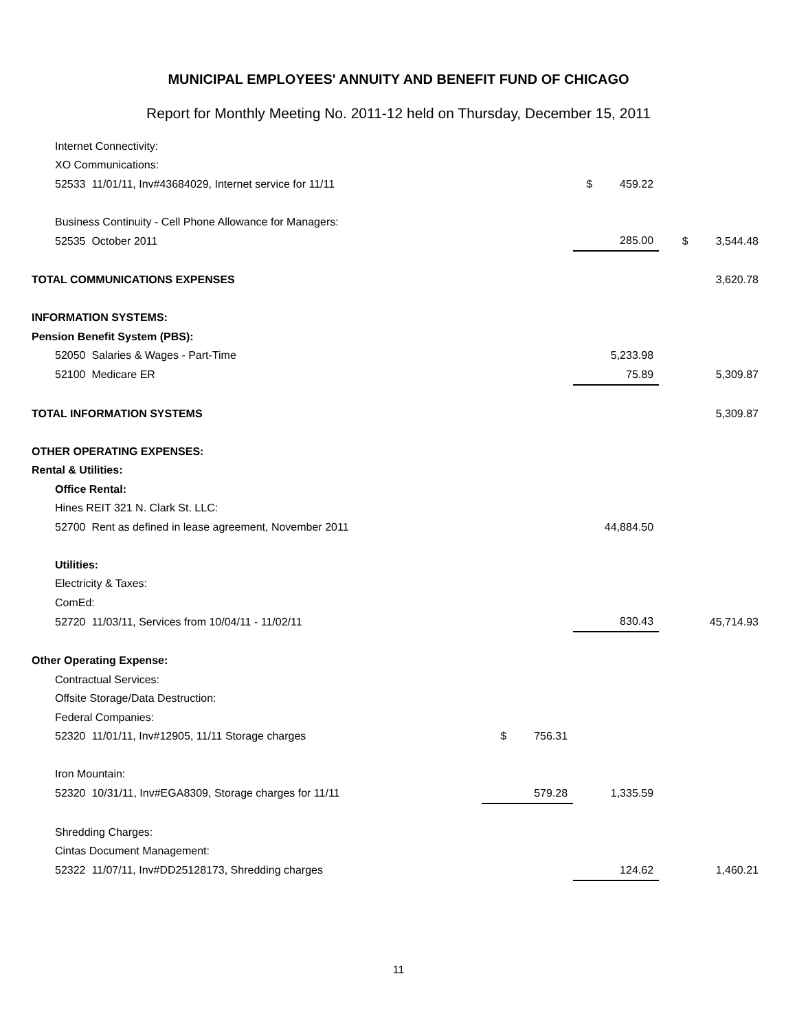MUNICIPAL EMPLOYEES' ANNUITY AND BENEFIT FUND OF CHICAGO
Report for Monthly Meeting No. 2011-12 held on Thursday, December 15, 2011
| Internet Connectivity: | | | |
| XO Communications: | | | |
| 52533 11/01/11, Inv#43684029, Internet service for 11/11 | | $ 459.22 | |
| Business Continuity - Cell Phone Allowance for Managers: | | | |
| 52535 October 2011 | | 285.00 | $ 3,544.48 |
| TOTAL COMMUNICATIONS EXPENSES | | | 3,620.78 |
| INFORMATION SYSTEMS: | | | |
| Pension Benefit System (PBS): | | | |
| 52050 Salaries & Wages - Part-Time | | 5,233.98 | |
| 52100 Medicare ER | | 75.89 | 5,309.87 |
| TOTAL INFORMATION SYSTEMS | | | 5,309.87 |
| OTHER OPERATING EXPENSES: | | | |
| Rental & Utilities: | | | |
| Office Rental: | | | |
| Hines REIT 321 N. Clark St. LLC: | | | |
| 52700 Rent as defined in lease agreement, November 2011 | | 44,884.50 | |
| Utilities: | | | |
| Electricity & Taxes: | | | |
| ComEd: | | | |
| 52720 11/03/11, Services from 10/04/11 - 11/02/11 | | 830.43 | 45,714.93 |
| Other Operating Expense: | | | |
| Contractual Services: | | | |
| Offsite Storage/Data Destruction: | | | |
| Federal Companies: | | | |
| 52320 11/01/11, Inv#12905, 11/11 Storage charges | $ 756.31 | | |
| Iron Mountain: | | | |
| 52320 10/31/11, Inv#EGA8309, Storage charges for 11/11 | 579.28 | 1,335.59 | |
| Shredding Charges: | | | |
| Cintas Document Management: | | | |
| 52322 11/07/11, Inv#DD25128173, Shredding charges | | 124.62 | 1,460.21 |
11